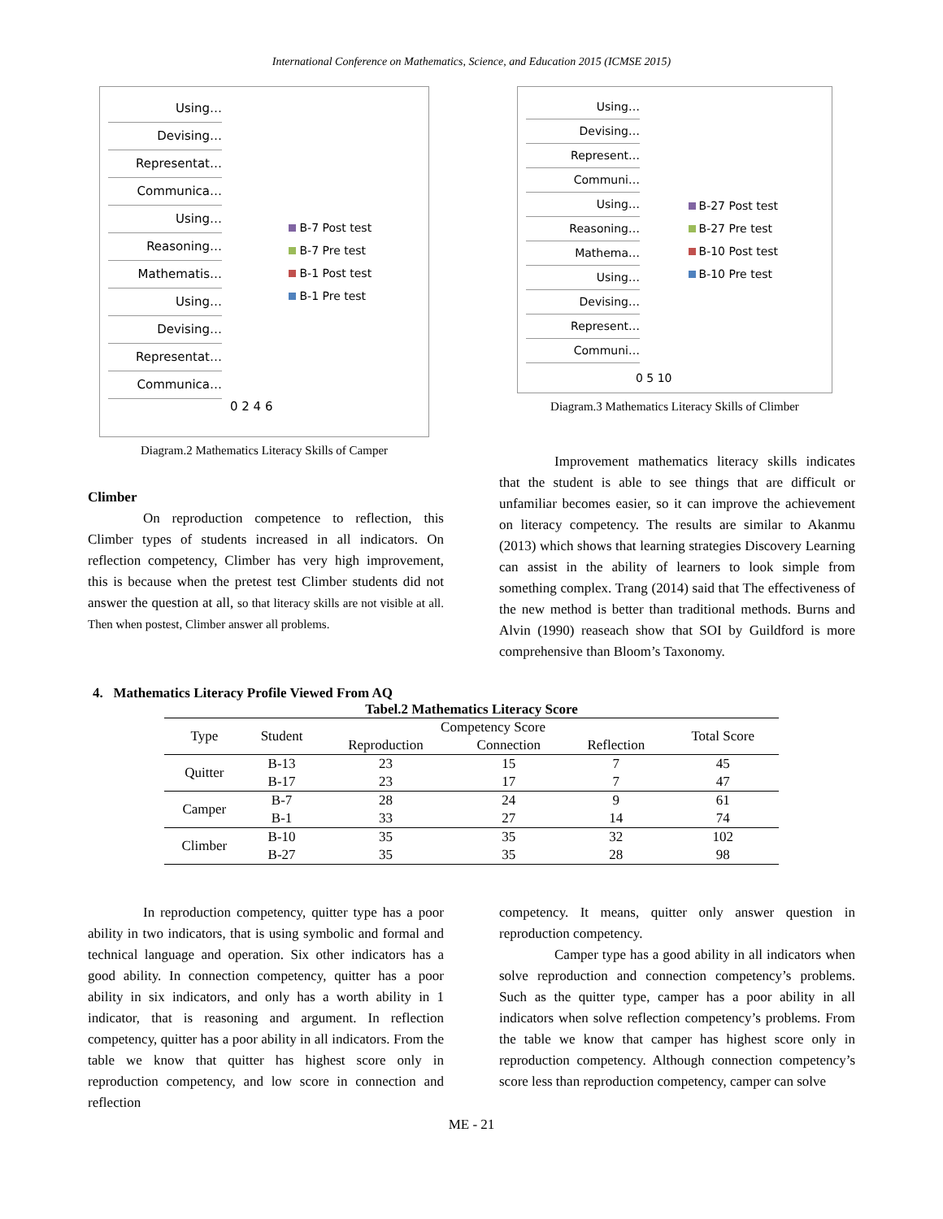International Conference on Mathematics, Science, and Education 2015 (ICMSE 2015)
Using…
Devising…
Representat…
Communica…
Using…
Reasoning…
Mathematis…
Using…
Devising…
Representat…
Communica…
0 2 4 6
B-7 Post test
B-7 Pre test
B-1 Post test
B-1 Pre test
Diagram.2 Mathematics Literacy Skills of Camper
Using…
Devising…
Represent…
Communi…
Using…
Reasoning…
Mathema…
Using…
Devising…
Represent…
Communi…
0 5 10
B-27 Post test
B-27 Pre test
B-10 Post test
B-10 Pre test
Diagram.3 Mathematics Literacy Skills of Climber
Climber
On reproduction competence to reflection, this Climber types of students increased in all indicators. On reflection competency, Climber has very high improvement, this is because when the pretest test Climber students did not answer the question at all, so that literacy skills are not visible at all. Then when postest, Climber answer all problems.
Improvement mathematics literacy skills indicates that the student is able to see things that are difficult or unfamiliar becomes easier, so it can improve the achievement on literacy competency. The results are similar to Akanmu (2013) which shows that learning strategies Discovery Learning can assist in the ability of learners to look simple from something complex. Trang (2014) said that The effectiveness of the new method is better than traditional methods. Burns and Alvin (1990) reaseach show that SOI by Guildford is more comprehensive than Bloom’s Taxonomy.
4. Mathematics Literacy Profile Viewed From AQ
Tabel.2 Mathematics Literacy Score
| Type | Student | Competency Score | | | Total Score |
| --- | --- | --- | --- | --- | --- |
| | | Reproduction | Connection | Reflection | |
| Quitter | B-13 | 23 | 15 | 7 | 45 |
| | B-17 | 23 | 17 | 7 | 47 |
| Camper | B-7 | 28 | 24 | 9 | 61 |
| | B-1 | 33 | 27 | 14 | 74 |
| Climber | B-10 | 35 | 35 | 32 | 102 |
| | B-27 | 35 | 35 | 28 | 98 |
In reproduction competency, quitter type has a poor ability in two indicators, that is using symbolic and formal and technical language and operation. Six other indicators has a good ability. In connection competency, quitter has a poor ability in six indicators, and only has a worth ability in 1 indicator, that is reasoning and argument. In reflection competency, quitter has a poor ability in all indicators. From the table we know that quitter has highest score only in reproduction competency, and low score in connection and reflection
competency. It means, quitter only answer question in reproduction competency.
Camper type has a good ability in all indicators when solve reproduction and connection competency’s problems. Such as the quitter type, camper has a poor ability in all indicators when solve reflection competency’s problems. From the table we know that camper has highest score only in reproduction competency. Although connection competency’s score less than reproduction competency, camper can solve
ME - 21